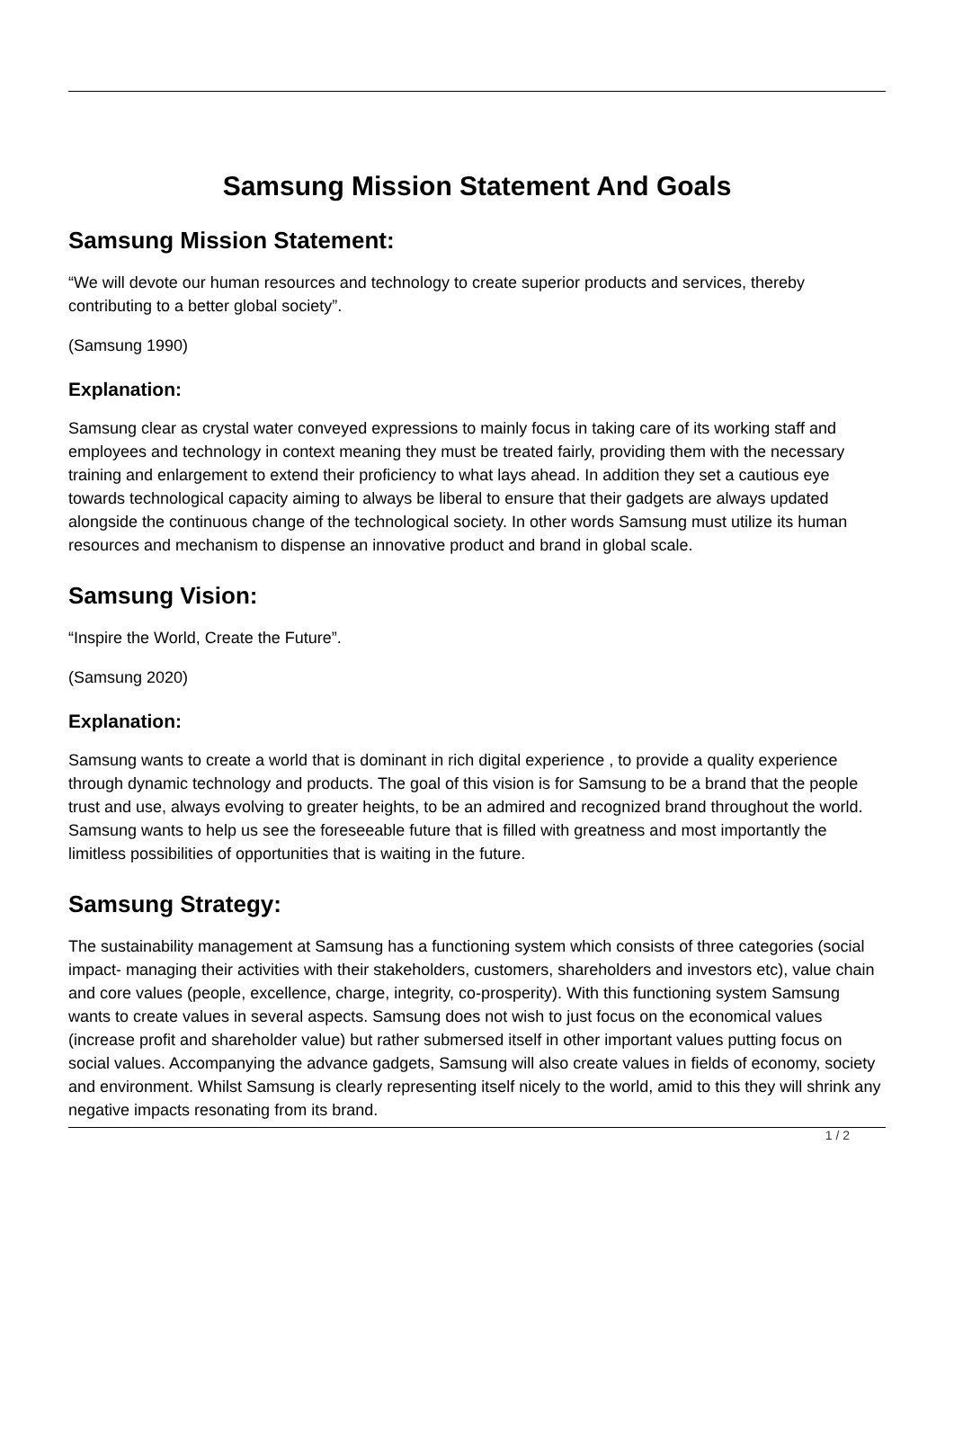Samsung Mission Statement And Goals
Samsung Mission Statement:
“We will devote our human resources and technology to create superior products and services, thereby contributing to a better global society”.
(Samsung 1990)
Explanation:
Samsung clear as crystal water conveyed expressions to mainly focus in taking care of its working staff and employees and technology in context meaning they must be treated fairly, providing them with the necessary training and enlargement to extend their proficiency to what lays ahead. In addition they set a cautious eye towards technological capacity aiming to always be liberal to ensure that their gadgets are always updated alongside the continuous change of the technological society. In other words Samsung must utilize its human resources and mechanism to dispense an innovative product and brand in global scale.
Samsung Vision:
“Inspire the World, Create the Future”.
(Samsung 2020)
Explanation:
Samsung wants to create a world that is dominant in rich digital experience , to provide a quality experience through dynamic technology and products. The goal of this vision is for Samsung to be a brand that the people trust and use, always evolving to greater heights, to be an admired and recognized brand throughout the world. Samsung wants to help us see the foreseeable future that is filled with greatness and most importantly the limitless possibilities of opportunities that is waiting in the future.
Samsung Strategy:
The sustainability management at Samsung has a functioning system which consists of three categories (social impact- managing their activities with their stakeholders, customers, shareholders and investors etc), value chain and core values (people, excellence, charge, integrity, co-prosperity). With this functioning system Samsung wants to create values in several aspects. Samsung does not wish to just focus on the economical values (increase profit and shareholder value) but rather submersed itself in other important values putting focus on social values. Accompanying the advance gadgets, Samsung will also create values in fields of economy, society and environment. Whilst Samsung is clearly representing itself nicely to the world, amid to this they will shrink any negative impacts resonating from its brand.
1 / 2